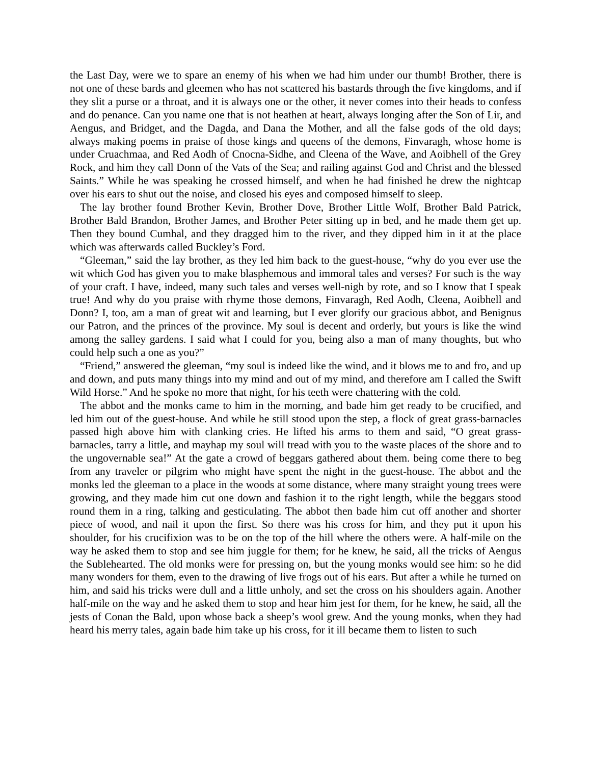the Last Day, were we to spare an enemy of his when we had him under our thumb! Brother, there is not one of these bards and gleemen who has not scattered his bastards through the five kingdoms, and if they slit a purse or a throat, and it is always one or the other, it never comes into their heads to confess and do penance. Can you name one that is not heathen at heart, always longing after the Son of Lir, and Aengus, and Bridget, and the Dagda, and Dana the Mother, and all the false gods of the old days; always making poems in praise of those kings and queens of the demons, Finvaragh, whose home is under Cruachmaa, and Red Aodh of Cnocna-Sidhe, and Cleena of the Wave, and Aoibhell of the Grey Rock, and him they call Donn of the Vats of the Sea; and railing against God and Christ and the blessed Saints.” While he was speaking he crossed himself, and when he had finished he drew the nightcap over his ears to shut out the noise, and closed his eyes and composed himself to sleep.
The lay brother found Brother Kevin, Brother Dove, Brother Little Wolf, Brother Bald Patrick, Brother Bald Brandon, Brother James, and Brother Peter sitting up in bed, and he made them get up. Then they bound Cumhal, and they dragged him to the river, and they dipped him in it at the place which was afterwards called Buckley’s Ford.
“Gleeman,” said the lay brother, as they led him back to the guest-house, “why do you ever use the wit which God has given you to make blasphemous and immoral tales and verses? For such is the way of your craft. I have, indeed, many such tales and verses well-nigh by rote, and so I know that I speak true! And why do you praise with rhyme those demons, Finvaragh, Red Aodh, Cleena, Aoibhell and Donn? I, too, am a man of great wit and learning, but I ever glorify our gracious abbot, and Benignus our Patron, and the princes of the province. My soul is decent and orderly, but yours is like the wind among the salley gardens. I said what I could for you, being also a man of many thoughts, but who could help such a one as you?”
“Friend,” answered the gleeman, “my soul is indeed like the wind, and it blows me to and fro, and up and down, and puts many things into my mind and out of my mind, and therefore am I called the Swift Wild Horse.” And he spoke no more that night, for his teeth were chattering with the cold.
The abbot and the monks came to him in the morning, and bade him get ready to be crucified, and led him out of the guest-house. And while he still stood upon the step, a flock of great grass-barnacles passed high above him with clanking cries. He lifted his arms to them and said, “O great grass-barnacles, tarry a little, and mayhap my soul will tread with you to the waste places of the shore and to the ungovernable sea!” At the gate a crowd of beggars gathered about them. being come there to beg from any traveler or pilgrim who might have spent the night in the guest-house. The abbot and the monks led the gleeman to a place in the woods at some distance, where many straight young trees were growing, and they made him cut one down and fashion it to the right length, while the beggars stood round them in a ring, talking and gesticulating. The abbot then bade him cut off another and shorter piece of wood, and nail it upon the first. So there was his cross for him, and they put it upon his shoulder, for his crucifixion was to be on the top of the hill where the others were. A half-mile on the way he asked them to stop and see him juggle for them; for he knew, he said, all the tricks of Aengus the Sublehearted. The old monks were for pressing on, but the young monks would see him: so he did many wonders for them, even to the drawing of live frogs out of his ears. But after a while he turned on him, and said his tricks were dull and a little unholy, and set the cross on his shoulders again. Another half-mile on the way and he asked them to stop and hear him jest for them, for he knew, he said, all the jests of Conan the Bald, upon whose back a sheep’s wool grew. And the young monks, when they had heard his merry tales, again bade him take up his cross, for it ill became them to listen to such